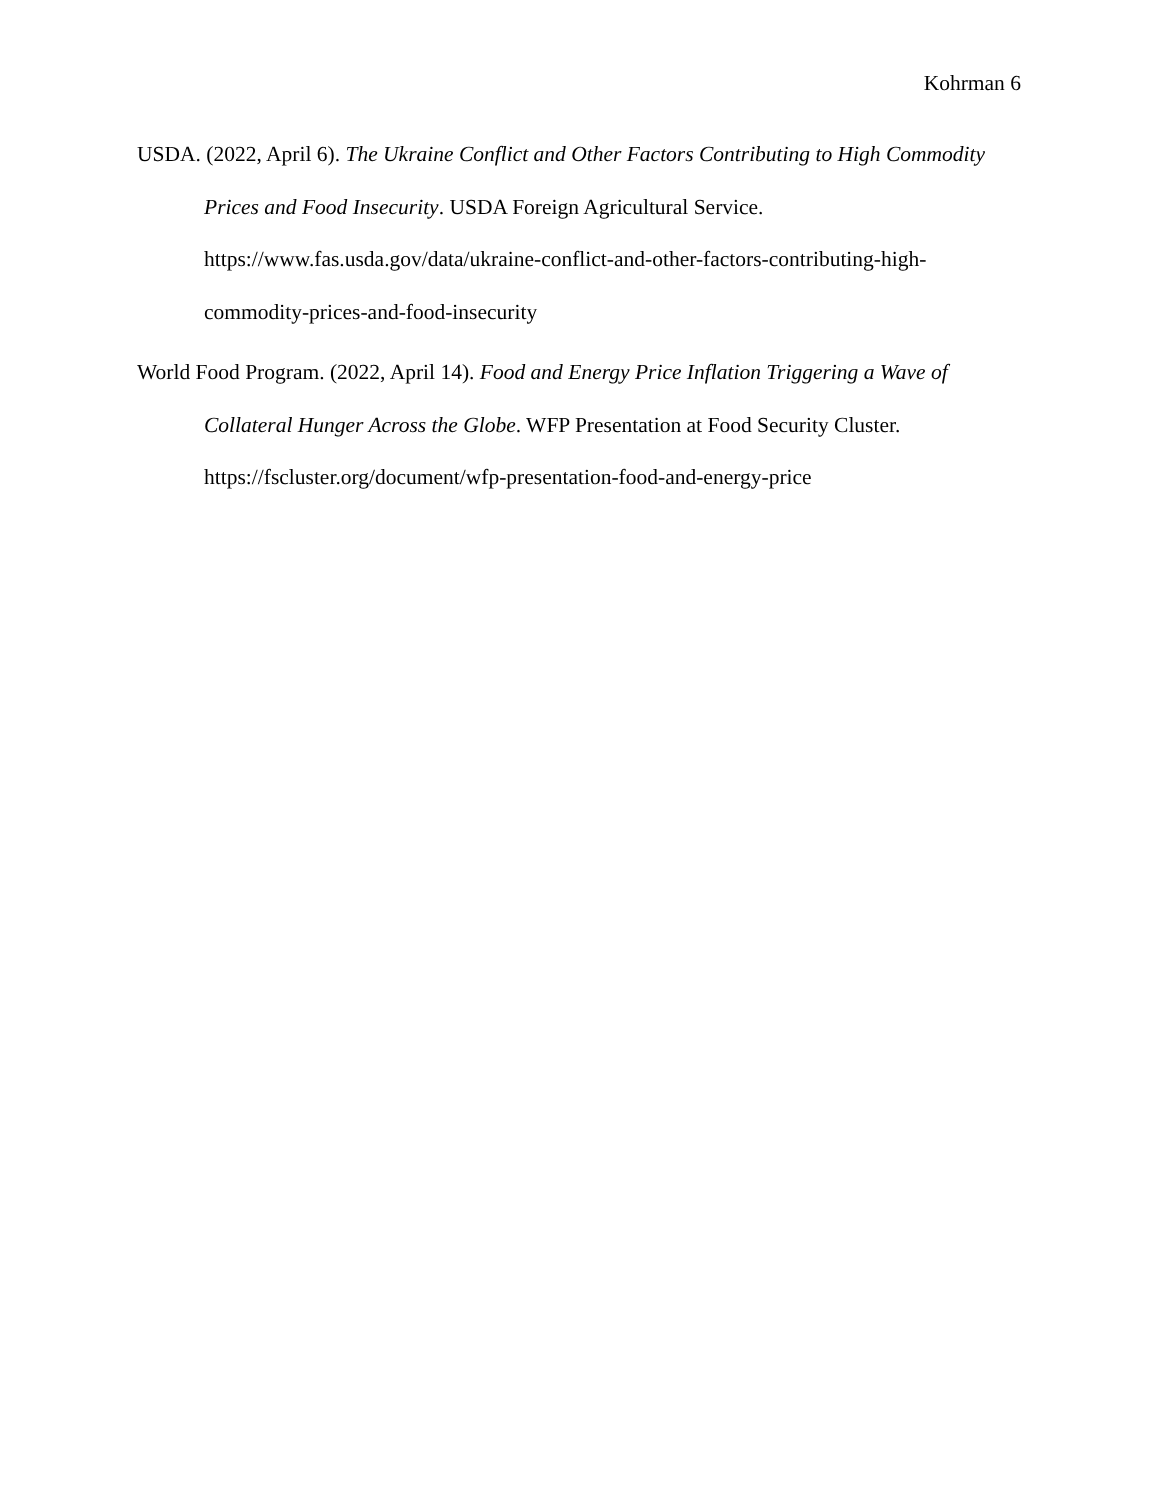Kohrman 6
USDA. (2022, April 6). The Ukraine Conflict and Other Factors Contributing to High Commodity Prices and Food Insecurity. USDA Foreign Agricultural Service. https://www.fas.usda.gov/data/ukraine-conflict-and-other-factors-contributing-high-commodity-prices-and-food-insecurity
World Food Program. (2022, April 14). Food and Energy Price Inflation Triggering a Wave of Collateral Hunger Across the Globe. WFP Presentation at Food Security Cluster. https://fscluster.org/document/wfp-presentation-food-and-energy-price